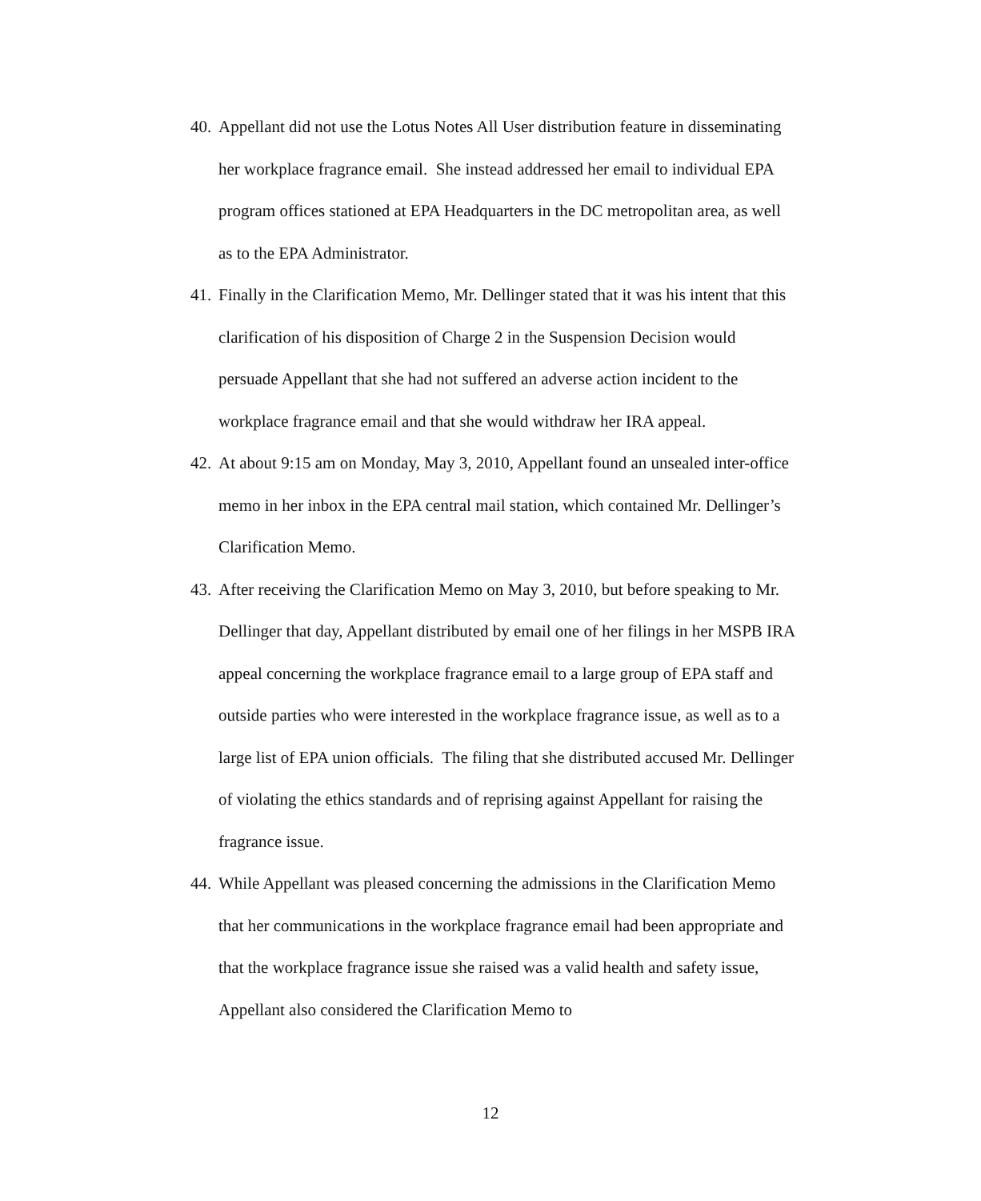40. Appellant did not use the Lotus Notes All User distribution feature in disseminating her workplace fragrance email. She instead addressed her email to individual EPA program offices stationed at EPA Headquarters in the DC metropolitan area, as well as to the EPA Administrator.
41. Finally in the Clarification Memo, Mr. Dellinger stated that it was his intent that this clarification of his disposition of Charge 2 in the Suspension Decision would persuade Appellant that she had not suffered an adverse action incident to the workplace fragrance email and that she would withdraw her IRA appeal.
42. At about 9:15 am on Monday, May 3, 2010, Appellant found an unsealed inter-office memo in her inbox in the EPA central mail station, which contained Mr. Dellinger’s Clarification Memo.
43. After receiving the Clarification Memo on May 3, 2010, but before speaking to Mr. Dellinger that day, Appellant distributed by email one of her filings in her MSPB IRA appeal concerning the workplace fragrance email to a large group of EPA staff and outside parties who were interested in the workplace fragrance issue, as well as to a large list of EPA union officials. The filing that she distributed accused Mr. Dellinger of violating the ethics standards and of reprising against Appellant for raising the fragrance issue.
44. While Appellant was pleased concerning the admissions in the Clarification Memo that her communications in the workplace fragrance email had been appropriate and that the workplace fragrance issue she raised was a valid health and safety issue, Appellant also considered the Clarification Memo to
12